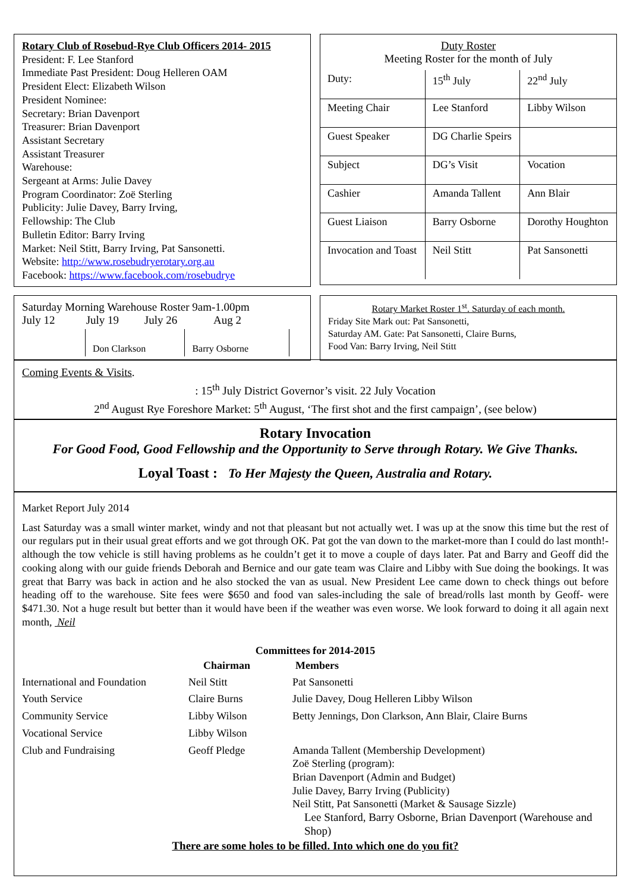Rotary Club of Rosebud-Rye Club Officers 2014- 2015
President: F. Lee Stanford
Immediate Past President: Doug Helleren OAM
President Elect: Elizabeth Wilson
President Nominee:
Secretary: Brian Davenport
Treasurer: Brian Davenport
Assistant Secretary
Assistant Treasurer
Warehouse:
Sergeant at Arms: Julie Davey
Program Coordinator: Zoë Sterling
Publicity: Julie Davey, Barry Irving,
Fellowship: The Club
Bulletin Editor: Barry Irving
Market: Neil Stitt, Barry Irving, Pat Sansonetti.
Website: http://www.rosebudryerotary.org.au
Facebook: https://www.facebook.com/rosebudrye
Duty Roster
Meeting Roster for the month of July
| Duty: | 15<sup>th</sup> July | 22<sup>nd</sup> July |
| Meeting Chair | Lee Stanford | Libby Wilson |
| Guest Speaker | DG Charlie Speirs | |
| Subject | DG’s Visit | Vocation |
| Cashier | Amanda Tallent | Ann Blair |
| Guest Liaison | Barry Osborne | Dorothy Houghton |
| Invocation and Toast | Neil Stitt | Pat Sansonetti |
Saturday Morning Warehouse Roster 9am-1.00pm
July 12 July 19 July 26 Aug 2
| | Don Clarkson | Barry Osborne | |
Rotary Market Roster 1<sup>st</sup>. Saturday of each month.
Friday Site Mark out: Pat Sansonetti,
Saturday AM. Gate: Pat Sansonetti, Claire Burns,
Food Van: Barry Irving, Neil Stitt
Coming Events & Visits.
: 15<sup>th</sup> July District Governor’s visit. 22 July Vocation
2<sup>nd</sup> August Rye Foreshore Market: 5<sup>th</sup> August, ‘The first shot and the first campaign’, (see below)
Rotary Invocation
For Good Food, Good Fellowship and the Opportunity to Serve through Rotary. We Give Thanks.
Loyal Toast : To Her Majesty the Queen, Australia and Rotary.
Market Report July 2014
Last Saturday was a small winter market, windy and not that pleasant but not actually wet. I was up at the snow this time but the rest of our regulars put in their usual great efforts and we got through OK. Pat got the van down to the market-more than I could do last month!-although the tow vehicle is still having problems as he couldn’t get it to move a couple of days later. Pat and Barry and Geoff did the cooking along with our guide friends Deborah and Bernice and our gate team was Claire and Libby with Sue doing the bookings. It was great that Barry was back in action and he also stocked the van as usual. New President Lee came down to check things out before heading off to the warehouse. Site fees were $650 and food van sales-including the sale of bread/rolls last month by Geoff- were $471.30. Not a huge result but better than it would have been if the weather was even worse. We look forward to doing it all again next month, Neil
Committees for 2014-2015
| | Chairman | Members |
| International and Foundation | Neil Stitt | Pat Sansonetti |
| Youth Service | Claire Burns | Julie Davey, Doug Helleren Libby Wilson |
| Community Service | Libby Wilson | Betty Jennings, Don Clarkson, Ann Blair, Claire Burns |
| Vocational Service | Libby Wilson | |
| Club and Fundraising | Geoff Pledge | Amanda Tallent (Membership Development) Zoë Sterling (program): Brian Davenport (Admin and Budget) Julie Davey, Barry Irving (Publicity) Neil Stitt, Pat Sansonetti (Market & Sausage Sizzle) Lee Stanford, Barry Osborne, Brian Davenport (Warehouse and Shop) |
There are some holes to be filled. Into which one do you fit?